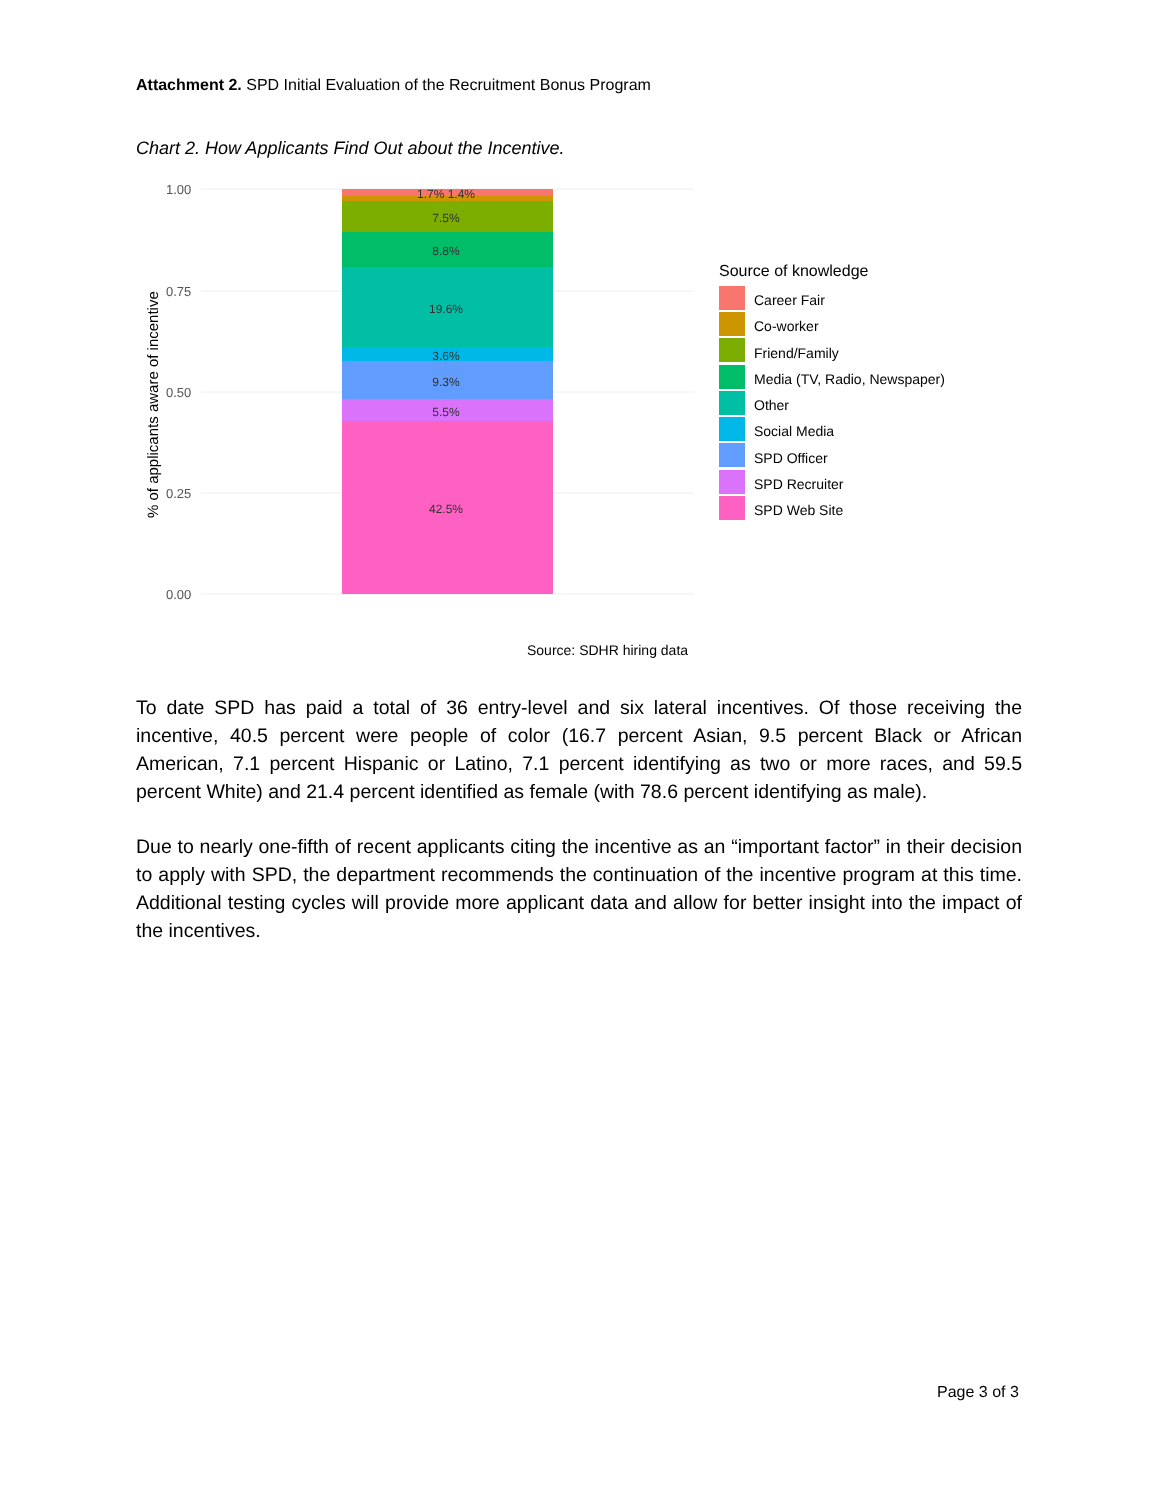Attachment 2. SPD Initial Evaluation of the Recruitment Bonus Program
Chart 2. How Applicants Find Out about the Incentive.
1.00
0.75
0.50
0.25
0.00
% of applicants aware of incentive
1.7% 1.4%
7.5%
8.8%
19.6%
3.6%
9.3%
5.5%
42.5%
Source of knowledge
Career Fair
Co-worker
Friend/Family
Media (TV, Radio, Newspaper)
Other
Social Media
SPD Officer
SPD Recruiter
SPD Web Site
Source: SDHR hiring data
To date SPD has paid a total of 36 entry-level and six lateral incentives. Of those receiving the incentive, 40.5 percent were people of color (16.7 percent Asian, 9.5 percent Black or African American, 7.1 percent Hispanic or Latino, 7.1 percent identifying as two or more races, and 59.5 percent White) and 21.4 percent identified as female (with 78.6 percent identifying as male).
Due to nearly one-fifth of recent applicants citing the incentive as an “important factor” in their decision to apply with SPD, the department recommends the continuation of the incentive program at this time. Additional testing cycles will provide more applicant data and allow for better insight into the impact of the incentives.
Page 3 of 3